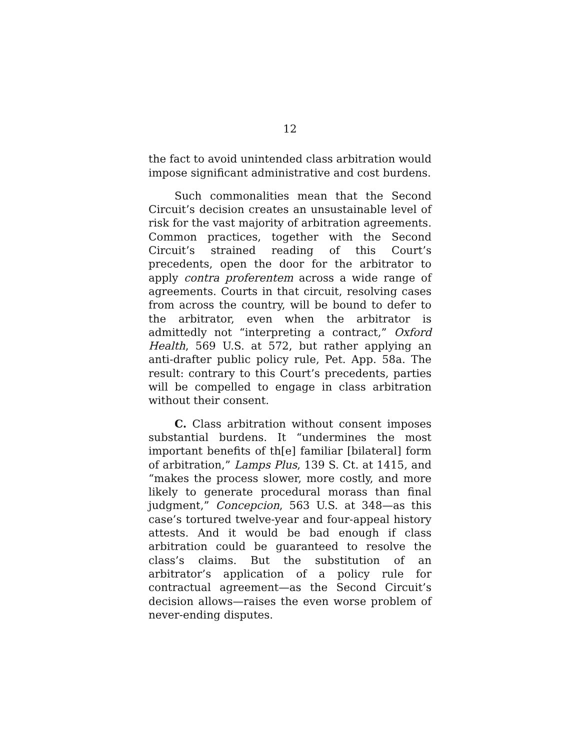12
the fact to avoid unintended class arbitration would impose significant administrative and cost burdens.
Such commonalities mean that the Second Circuit’s decision creates an unsustainable level of risk for the vast majority of arbitration agreements. Common practices, together with the Second Circuit’s strained reading of this Court’s precedents, open the door for the arbitrator to apply contra proferentem across a wide range of agreements. Courts in that circuit, resolving cases from across the country, will be bound to defer to the arbitrator, even when the arbitrator is admittedly not “interpreting a contract,” Oxford Health, 569 U.S. at 572, but rather applying an anti-drafter public policy rule, Pet. App. 58a. The result: contrary to this Court’s precedents, parties will be compelled to engage in class arbitration without their consent.
C. Class arbitration without consent imposes substantial burdens. It “undermines the most important benefits of th[e] familiar [bilateral] form of arbitration,” Lamps Plus, 139 S. Ct. at 1415, and “makes the process slower, more costly, and more likely to generate procedural morass than final judgment,” Concepcion, 563 U.S. at 348—as this case’s tortured twelve-year and four-appeal history attests. And it would be bad enough if class arbitration could be guaranteed to resolve the class’s claims. But the substitution of an arbitrator’s application of a policy rule for contractual agreement—as the Second Circuit’s decision allows—raises the even worse problem of never-ending disputes.